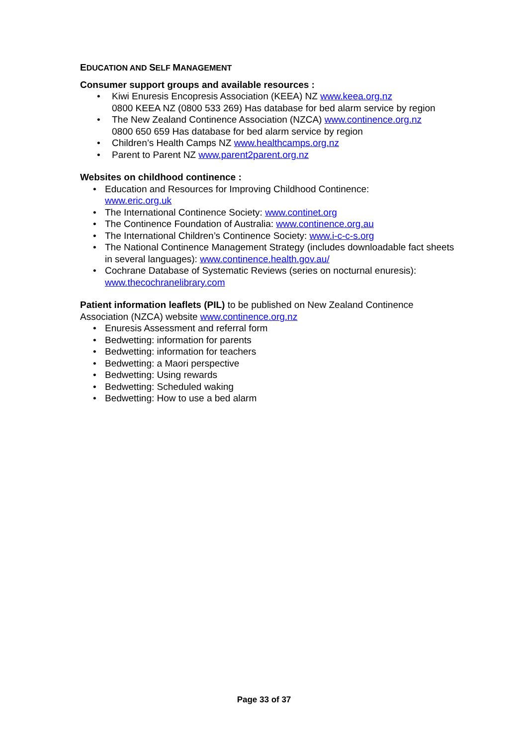EDUCATION AND SELF MANAGEMENT
Consumer support groups and available resources :
• Kiwi Enuresis Encopresis Association (KEEA) NZ www.keea.org.nz
0800 KEEA NZ (0800 533 269) Has database for bed alarm service by region
• The New Zealand Continence Association (NZCA) www.continence.org.nz
0800 650 659 Has database for bed alarm service by region
• Children’s Health Camps NZ www.healthcamps.org.nz
• Parent to Parent NZ www.parent2parent.org.nz
Websites on childhood continence :
• Education and Resources for Improving Childhood Continence:
www.eric.org.uk
• The International Continence Society: www.continet.org
• The Continence Foundation of Australia: www.continence.org.au
• The International Children’s Continence Society: www.i-c-c-s.org
• The National Continence Management Strategy (includes downloadable fact sheets in several languages): www.continence.health.gov.au/
• Cochrane Database of Systematic Reviews (series on nocturnal enuresis):
www.thecochranelibrary.com
Patient information leaflets (PIL) to be published on New Zealand Continence Association (NZCA) website www.continence.org.nz
• Enuresis Assessment and referral form
• Bedwetting: information for parents
• Bedwetting: information for teachers
• Bedwetting: a Maori perspective
• Bedwetting: Using rewards
• Bedwetting: Scheduled waking
• Bedwetting: How to use a bed alarm
Page 33 of 37